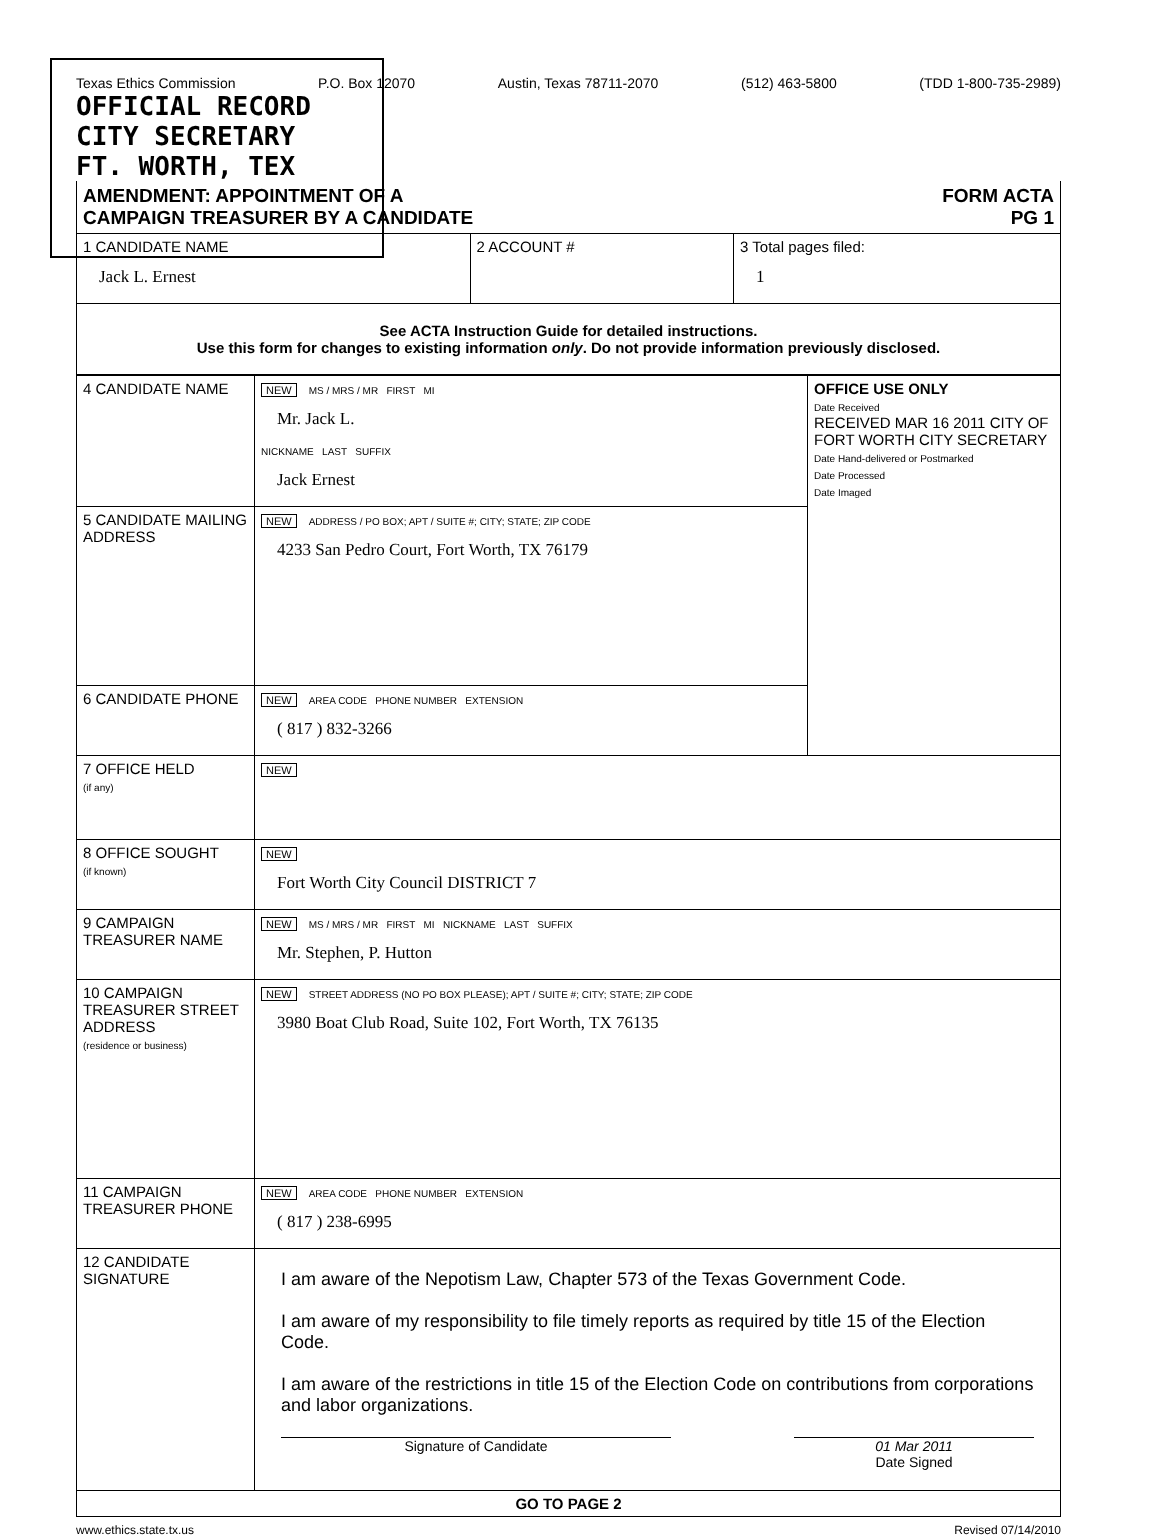Texas Ethics Commission P.O. Box 12070 Austin, Texas 78711-2070 (512) 463-5800 (TDD 1-800-735-2989)
OFFICIAL RECORD
CITY SECRETARY
FT. WORTH, TEX
| AMENDMENT: APPOINTMENT OF A CAMPAIGN TREASURER BY A CANDIDATE FORM ACTA PG 1 | | |
| 1 CANDIDATE NAME Jack L. Ernest | 2 ACCOUNT # | 3 Total pages filed: 1 |
| See ACTA Instruction Guide for detailed instructions. Use this form for changes to existing information only . Do not provide information previously disclosed. | | |
| 4 CANDIDATE NAME | NEW MS / MRS / MR FIRST MI Mr. Jack L. NICKNAME LAST SUFFIX Jack Ernest | OFFICE USE ONLY Date Received RECEIVED MAR 16 2011 CITY OF FORT WORTH CITY SECRETARY Date Hand-delivered or Postmarked Date Processed Date Imaged |
| 5 CANDIDATE MAILING ADDRESS | NEW ADDRESS / PO BOX; APT / SUITE #; CITY; STATE; ZIP CODE 4233 San Pedro Court, Fort Worth, TX 76179 | |
| 6 CANDIDATE PHONE | NEW AREA CODE PHONE NUMBER EXTENSION ( 817 ) 832-3266 | |
| 7 OFFICE HELD (if any) | NEW | |
| 8 OFFICE SOUGHT (if known) | NEW Fort Worth City Council DISTRICT 7 | |
| 9 CAMPAIGN TREASURER NAME | NEW MS / MRS / MR FIRST MI NICKNAME LAST SUFFIX Mr. Stephen, P. Hutton | |
| 10 CAMPAIGN TREASURER STREET ADDRESS (residence or business) | NEW STREET ADDRESS (NO PO BOX PLEASE); APT / SUITE #; CITY; STATE; ZIP CODE 3980 Boat Club Road, Suite 102, Fort Worth, TX 76135 | |
| 11 CAMPAIGN TREASURER PHONE | NEW AREA CODE PHONE NUMBER EXTENSION ( 817 ) 238-6995 | |
| 12 CANDIDATE SIGNATURE | I am aware of the Nepotism Law, Chapter 573 of the Texas Government Code. I am aware of my responsibility to file timely reports as required by title 15 of the Election Code. I am aware of the restrictions in title 15 of the Election Code on contributions from corporations and labor organizations. Signature of Candidate 01 Mar 2011 Date Signed | |
| GO TO PAGE 2 | | |
www.ethics.state.tx.us Revised 07/14/2010